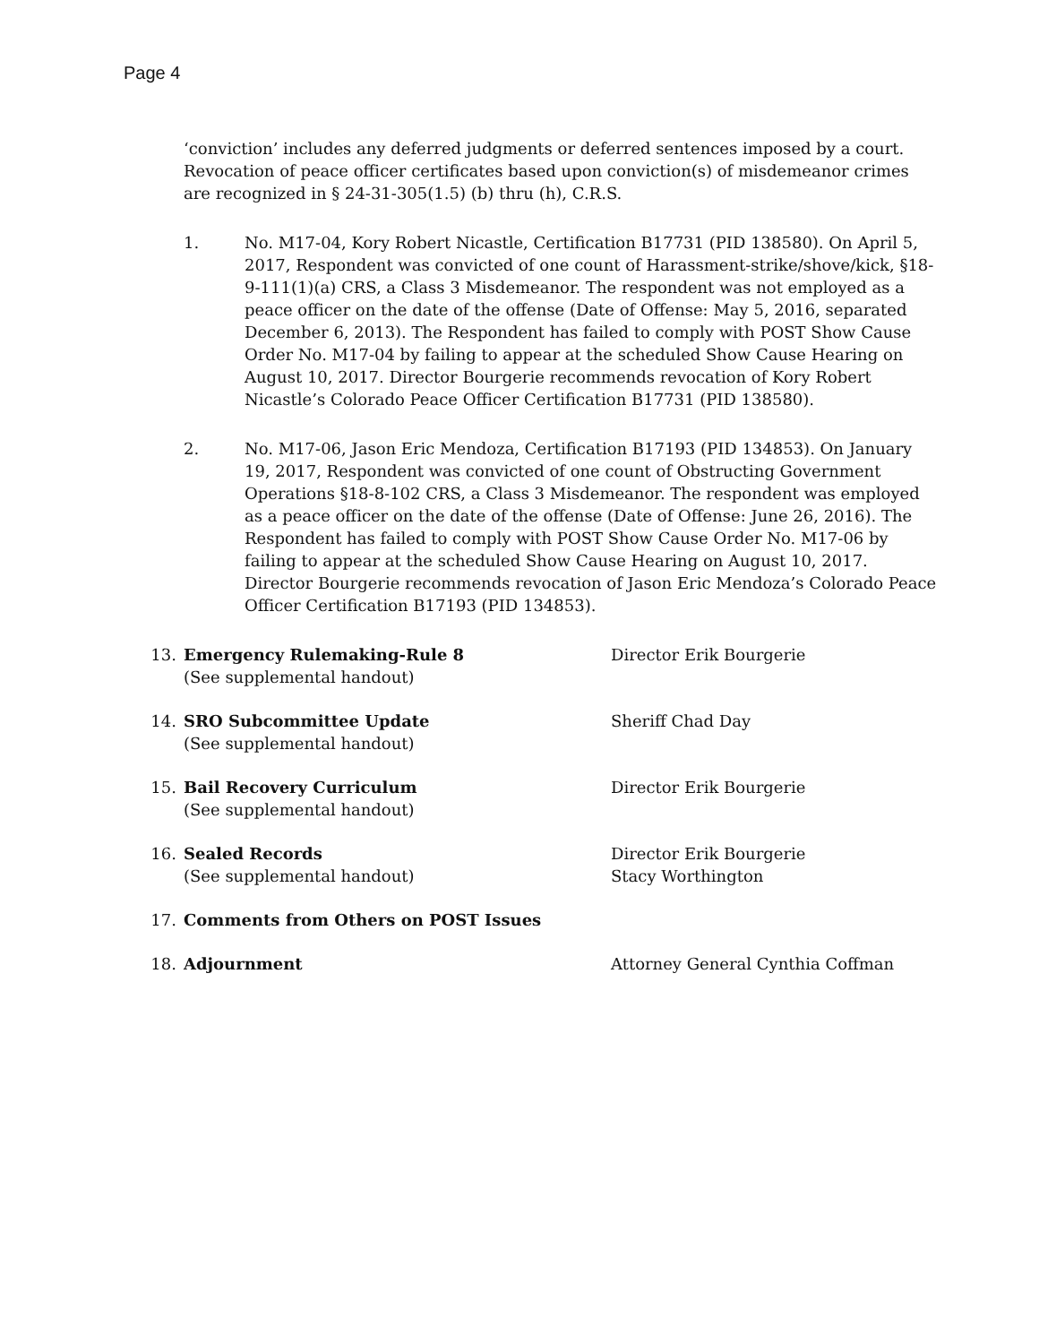Page 4
‘conviction’ includes any deferred judgments or deferred sentences imposed by a court. Revocation of peace officer certificates based upon conviction(s) of misdemeanor crimes are recognized in § 24-31-305(1.5) (b) thru (h), C.R.S.
1. No. M17-04, Kory Robert Nicastle, Certification B17731 (PID 138580). On April 5, 2017, Respondent was convicted of one count of Harassment-strike/shove/kick, §18-9-111(1)(a) CRS, a Class 3 Misdemeanor. The respondent was not employed as a peace officer on the date of the offense (Date of Offense: May 5, 2016, separated December 6, 2013). The Respondent has failed to comply with POST Show Cause Order No. M17-04 by failing to appear at the scheduled Show Cause Hearing on August 10, 2017. Director Bourgerie recommends revocation of Kory Robert Nicastle’s Colorado Peace Officer Certification B17731 (PID 138580).
2. No. M17-06, Jason Eric Mendoza, Certification B17193 (PID 134853). On January 19, 2017, Respondent was convicted of one count of Obstructing Government Operations §18-8-102 CRS, a Class 3 Misdemeanor. The respondent was employed as a peace officer on the date of the offense (Date of Offense: June 26, 2016). The Respondent has failed to comply with POST Show Cause Order No. M17-06 by failing to appear at the scheduled Show Cause Hearing on August 10, 2017. Director Bourgerie recommends revocation of Jason Eric Mendoza’s Colorado Peace Officer Certification B17193 (PID 134853).
13. Emergency Rulemaking-Rule 8
(See supplemental handout)
Director Erik Bourgerie
14. SRO Subcommittee Update
(See supplemental handout)
Sheriff Chad Day
15. Bail Recovery Curriculum
(See supplemental handout)
Director Erik Bourgerie
16. Sealed Records
(See supplemental handout)
Director Erik Bourgerie
Stacy Worthington
17. Comments from Others on POST Issues
18. Adjournment Attorney General Cynthia Coffman